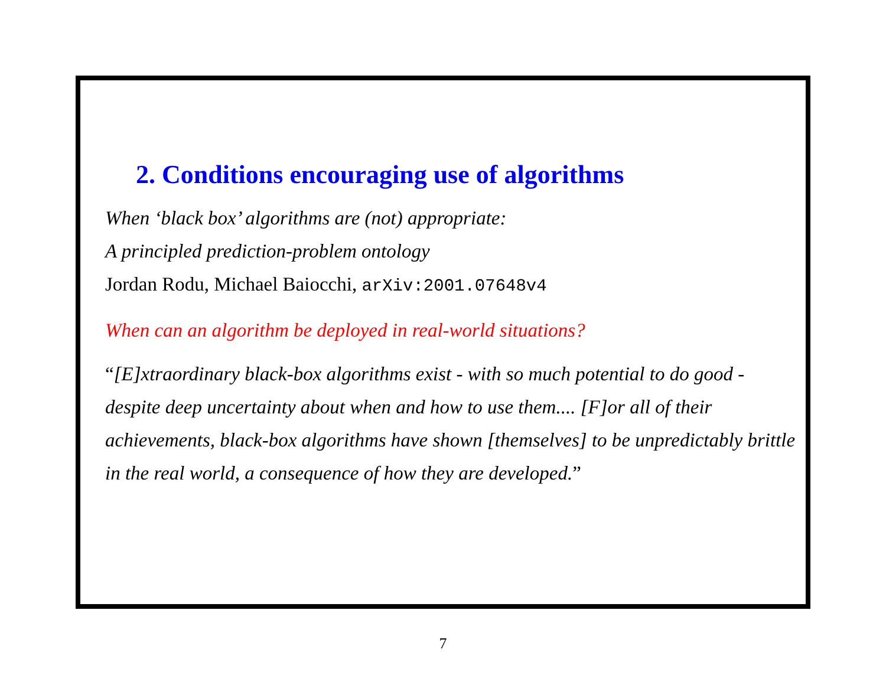2. Conditions encouraging use of algorithms
When ‘black box’ algorithms are (not) appropriate:
A principled prediction-problem ontology
Jordan Rodu, Michael Baiocchi, arXiv:2001.07648v4
When can an algorithm be deployed in real-world situations?
“[E]xtraordinary black-box algorithms exist - with so much potential to do good - despite deep uncertainty about when and how to use them.... [F]or all of their achievements, black-box algorithms have shown [themselves] to be unpredictably brittle in the real world, a consequence of how they are developed.”
7